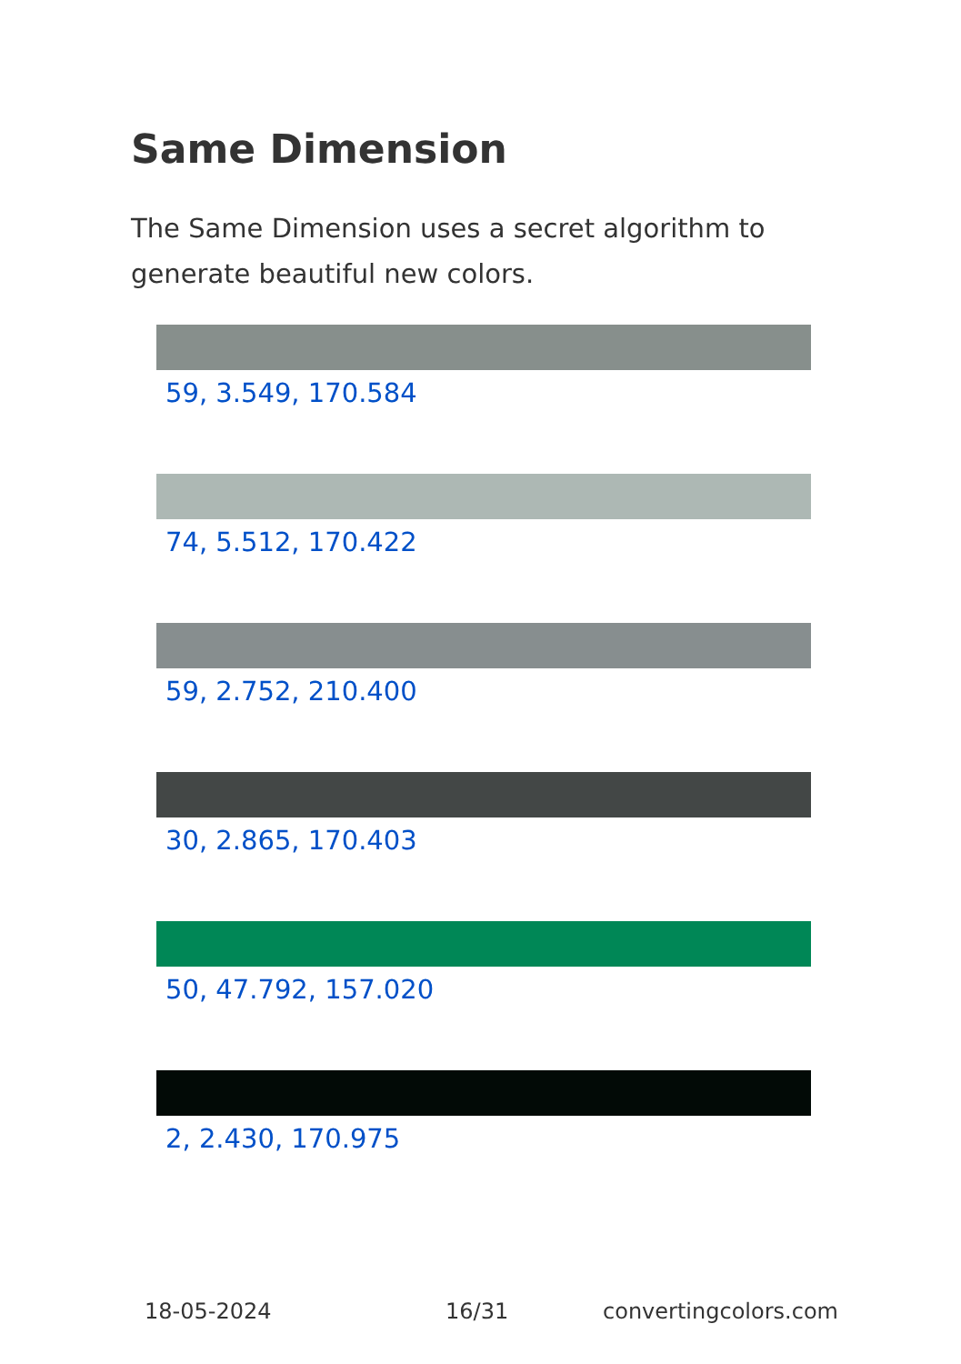Same Dimension
The Same Dimension uses a secret algorithm to generate beautiful new colors.
59, 3.549, 170.584
74, 5.512, 170.422
59, 2.752, 210.400
30, 2.865, 170.403
50, 47.792, 157.020
2, 2.430, 170.975
18-05-2024 16/31 convertingcolors.com